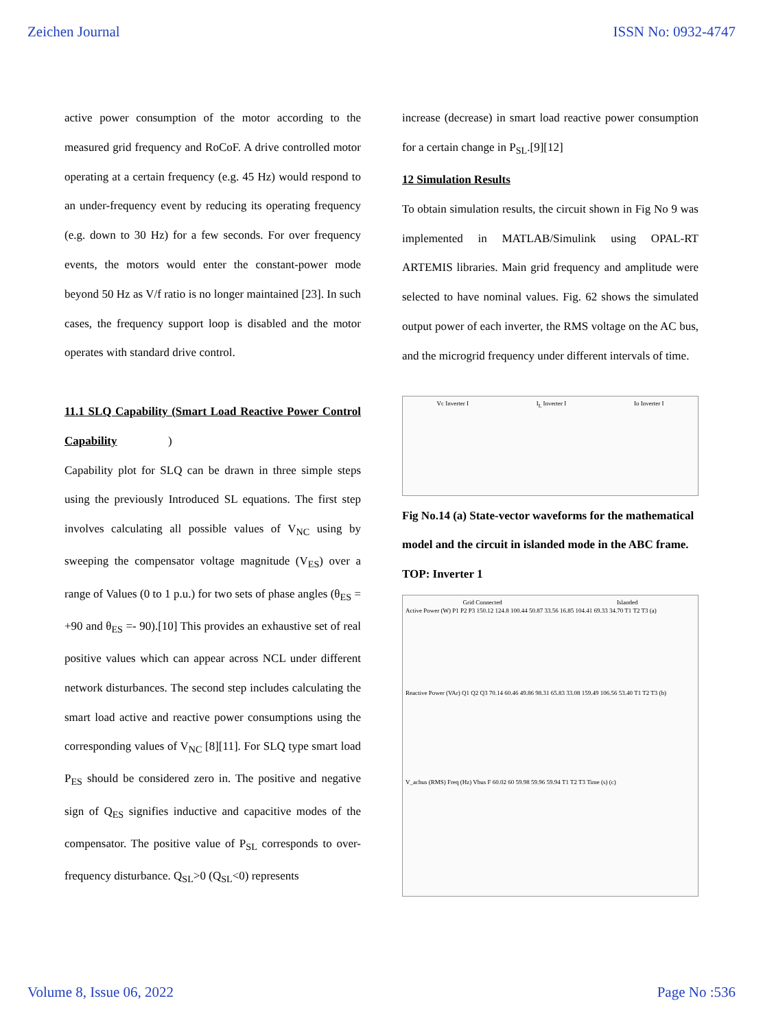Zeichen Journal ISSN No: 0932-4747
active power consumption of the motor according to the measured grid frequency and RoCoF. A drive controlled motor operating at a certain frequency (e.g. 45 Hz) would respond to an under-frequency event by reducing its operating frequency (e.g. down to 30 Hz) for a few seconds. For over frequency events, the motors would enter the constant-power mode beyond 50 Hz as V/f ratio is no longer maintained [23]. In such cases, the frequency support loop is disabled and the motor operates with standard drive control.
11.1 SLQ Capability (Smart Load Reactive Power Control Capability
)
Capability plot for SLQ can be drawn in three simple steps using the previously Introduced SL equations. The first step involves calculating all possible values of V<sub>NC</sub> using by sweeping the compensator voltage magnitude (V<sub>ES</sub>) over a range of Values (0 to 1 p.u.) for two sets of phase angles (θ<sub>ES</sub> = +90 and θ<sub>ES</sub> =- 90).[10] This provides an exhaustive set of real positive values which can appear across NCL under different network disturbances. The second step includes calculating the smart load active and reactive power consumptions using the corresponding values of V<sub>NC</sub> [8][11]. For SLQ type smart load P<sub>ES</sub> should be considered zero in. The positive and negative sign of Q<sub>ES</sub> signifies inductive and capacitive modes of the compensator. The positive value of P<sub>SL</sub> corresponds to over-frequency disturbance. Q<sub>SL</sub>>0 (Q<sub>SL</sub><0) represents
increase (decrease) in smart load reactive power consumption for a certain change in P<sub>SL</sub>.[9][12]
12 Simulation Results
To obtain simulation results, the circuit shown in Fig No 9 was implemented in MATLAB/Simulink using OPAL-RT ARTEMIS libraries. Main grid frequency and amplitude were selected to have nominal values. Fig. 62 shows the simulated output power of each inverter, the RMS voltage on the AC bus, and the microgrid frequency under different intervals of time.
Vc Inverter I I<sub>L</sub> Inverter I Io Inverter I
Fig No.14 (a) State-vector waveforms for the mathematical model and the circuit in islanded mode in the ABC frame. TOP: Inverter 1
Grid Connected Islanded
Active Power (W) P1 P2 P3 150.12 124.8 100.44 50.87 33.56 16.85 104.41 69.33 34.70 T1 T2 T3 (a)
Reactive Power (VAr) Q1 Q2 Q3 70.14 60.46 49.86 98.31 65.83 33.08 159.49 106.56 53.40 T1 T2 T3 (b)
V_acbus (RMS) Freq (Hz) Vbus F 60.02 60 59.98 59.96 59.94 T1 T2 T3 Time (s) (c)
Volume 8, Issue 06, 2022 Page No :536